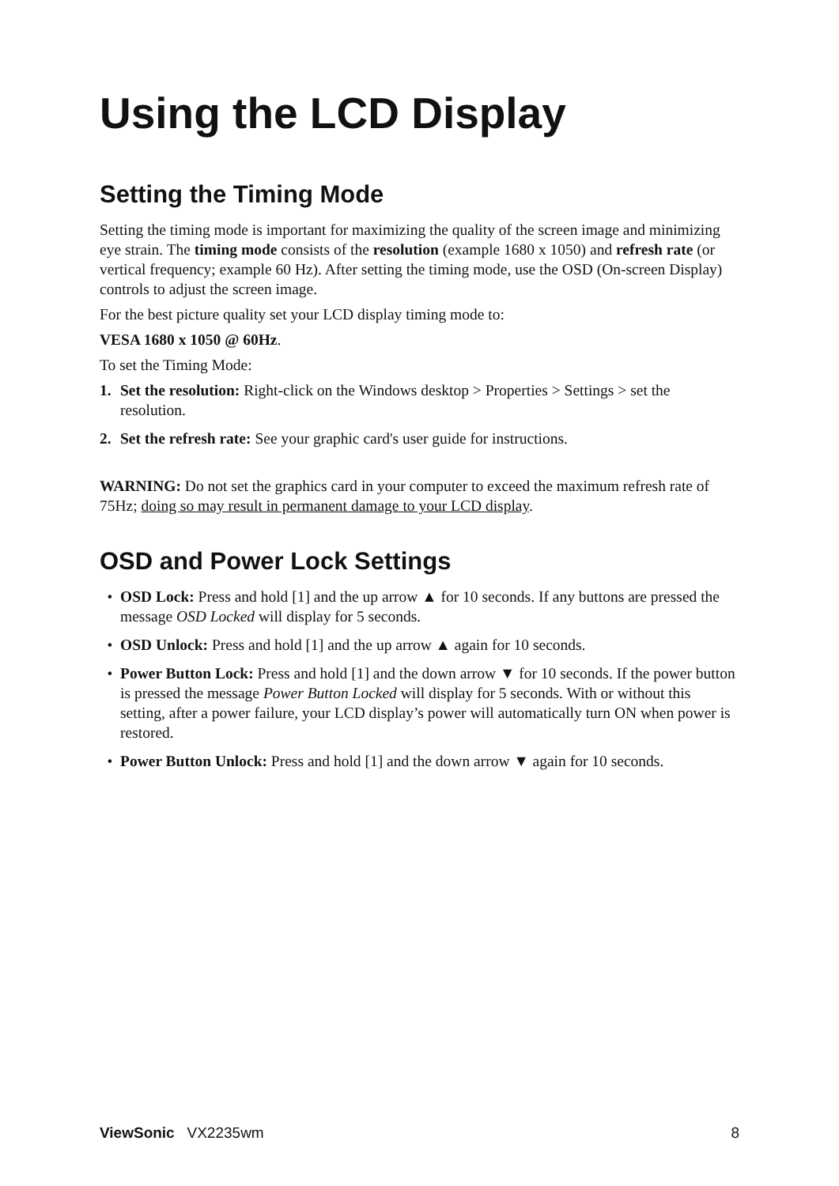Using the LCD Display
Setting the Timing Mode
Setting the timing mode is important for maximizing the quality of the screen image and minimizing eye strain. The timing mode consists of the resolution (example 1680 x 1050) and refresh rate (or vertical frequency; example 60 Hz). After setting the timing mode, use the OSD (On-screen Display) controls to adjust the screen image.
For the best picture quality set your LCD display timing mode to:
VESA 1680 x 1050 @ 60Hz.
To set the Timing Mode:
1. Set the resolution: Right-click on the Windows desktop > Properties > Settings > set the resolution.
2. Set the refresh rate: See your graphic card's user guide for instructions.
WARNING: Do not set the graphics card in your computer to exceed the maximum refresh rate of 75Hz; doing so may result in permanent damage to your LCD display.
OSD and Power Lock Settings
• OSD Lock: Press and hold [1] and the up arrow ▲ for 10 seconds. If any buttons are pressed the message OSD Locked will display for 5 seconds.
• OSD Unlock: Press and hold [1] and the up arrow ▲ again for 10 seconds.
• Power Button Lock: Press and hold [1] and the down arrow ▼ for 10 seconds. If the power button is pressed the message Power Button Locked will display for 5 seconds. With or without this setting, after a power failure, your LCD display’s power will automatically turn ON when power is restored.
• Power Button Unlock: Press and hold [1] and the down arrow ▼ again for 10 seconds.
ViewSonic VX2235wm 8